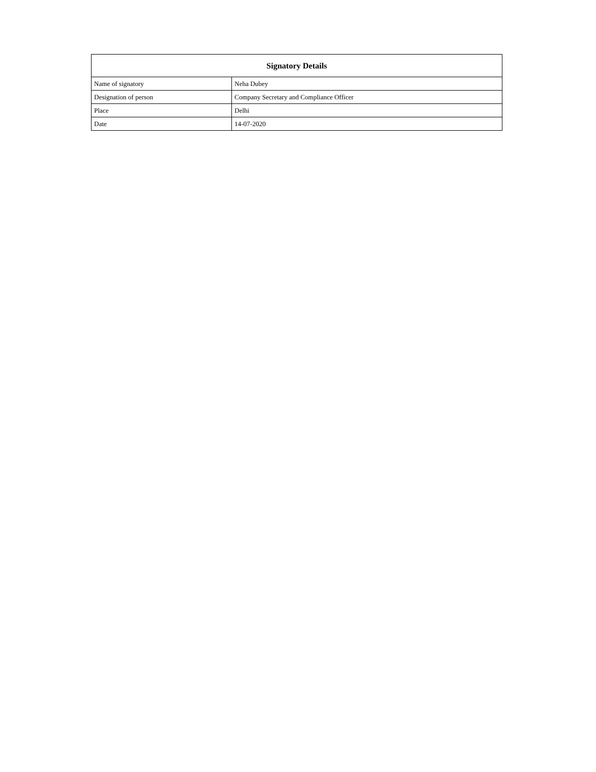| Signatory Details | |
| --- | --- |
| Name of signatory | Neha Dubey |
| Designation of person | Company Secretary and Compliance Officer |
| Place | Delhi |
| Date | 14-07-2020 |